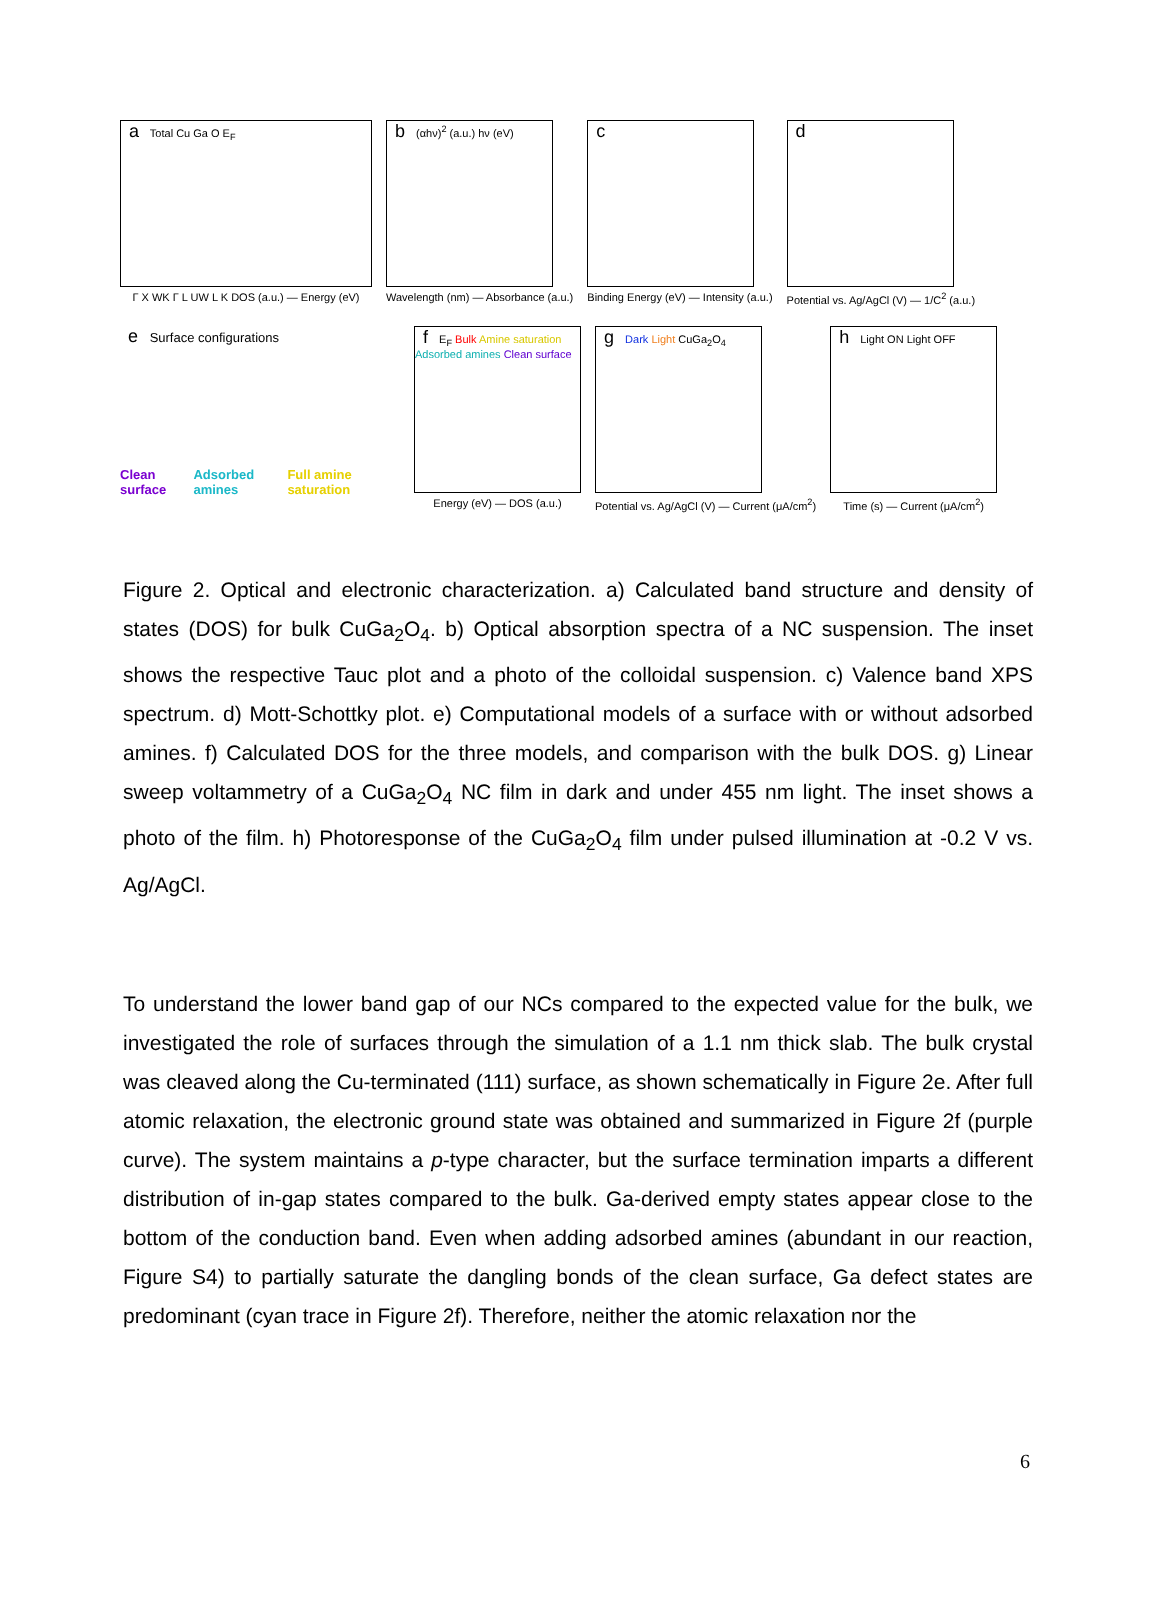a Total Cu Ga O E<sub>F</sub>
Γ X WK Γ L UW L K DOS (a.u.) — Energy (eV)
b (αhν)<sup>2</sup> (a.u.) hν (eV)
Wavelength (nm) — Absorbance (a.u.)
c
Binding Energy (eV) — Intensity (a.u.)
d
Potential vs. Ag/AgCl (V) — 1/C<sup>2</sup> (a.u.)
e Surface configurations
Clean surface Adsorbed amines Full amine saturation
f E<sub>F</sub> Bulk Amine saturation Adsorbed amines Clean surface
Energy (eV) — DOS (a.u.)
g Dark Light CuGa<sub>2</sub>O<sub>4</sub>
Potential vs. Ag/AgCl (V) — Current (μA/cm<sup>2</sup>)
h Light ON Light OFF
Time (s) — Current (μA/cm<sup>2</sup>)
Figure 2. Optical and electronic characterization. a) Calculated band structure and density of states (DOS) for bulk CuGa<sub>2</sub>O<sub>4</sub>. b) Optical absorption spectra of a NC suspension. The inset shows the respective Tauc plot and a photo of the colloidal suspension. c) Valence band XPS spectrum. d) Mott-Schottky plot. e) Computational models of a surface with or without adsorbed amines. f) Calculated DOS for the three models, and comparison with the bulk DOS. g) Linear sweep voltammetry of a CuGa<sub>2</sub>O<sub>4</sub> NC film in dark and under 455 nm light. The inset shows a photo of the film. h) Photoresponse of the CuGa<sub>2</sub>O<sub>4</sub> film under pulsed illumination at -0.2 V vs. Ag/AgCl.
To understand the lower band gap of our NCs compared to the expected value for the bulk, we investigated the role of surfaces through the simulation of a 1.1 nm thick slab. The bulk crystal was cleaved along the Cu-terminated (111) surface, as shown schematically in Figure 2e. After full atomic relaxation, the electronic ground state was obtained and summarized in Figure 2f (purple curve). The system maintains a p-type character, but the surface termination imparts a different distribution of in-gap states compared to the bulk. Ga-derived empty states appear close to the bottom of the conduction band. Even when adding adsorbed amines (abundant in our reaction, Figure S4) to partially saturate the dangling bonds of the clean surface, Ga defect states are predominant (cyan trace in Figure 2f). Therefore, neither the atomic relaxation nor the
6